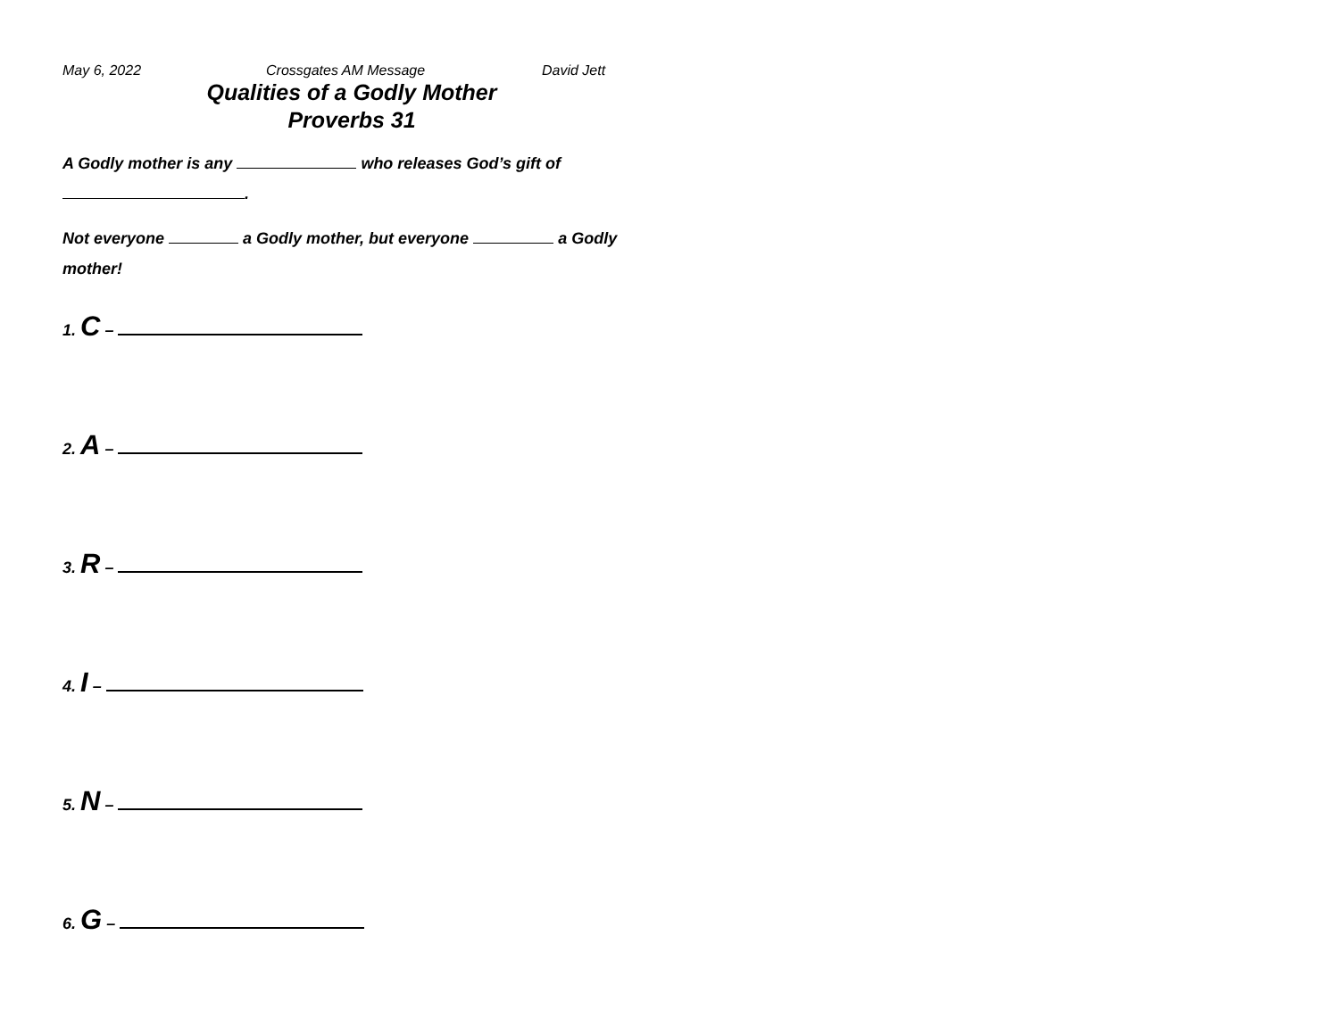May 6, 2022 Crossgates AM Message David Jett
Qualities of a Godly Mother
Proverbs 31
A Godly mother is any who releases God’s gift of
.
Not everyone a Godly mother, but everyone a Godly
mother!
1. C –
2. A –
3. R –
4. I –
5. N –
6. G –